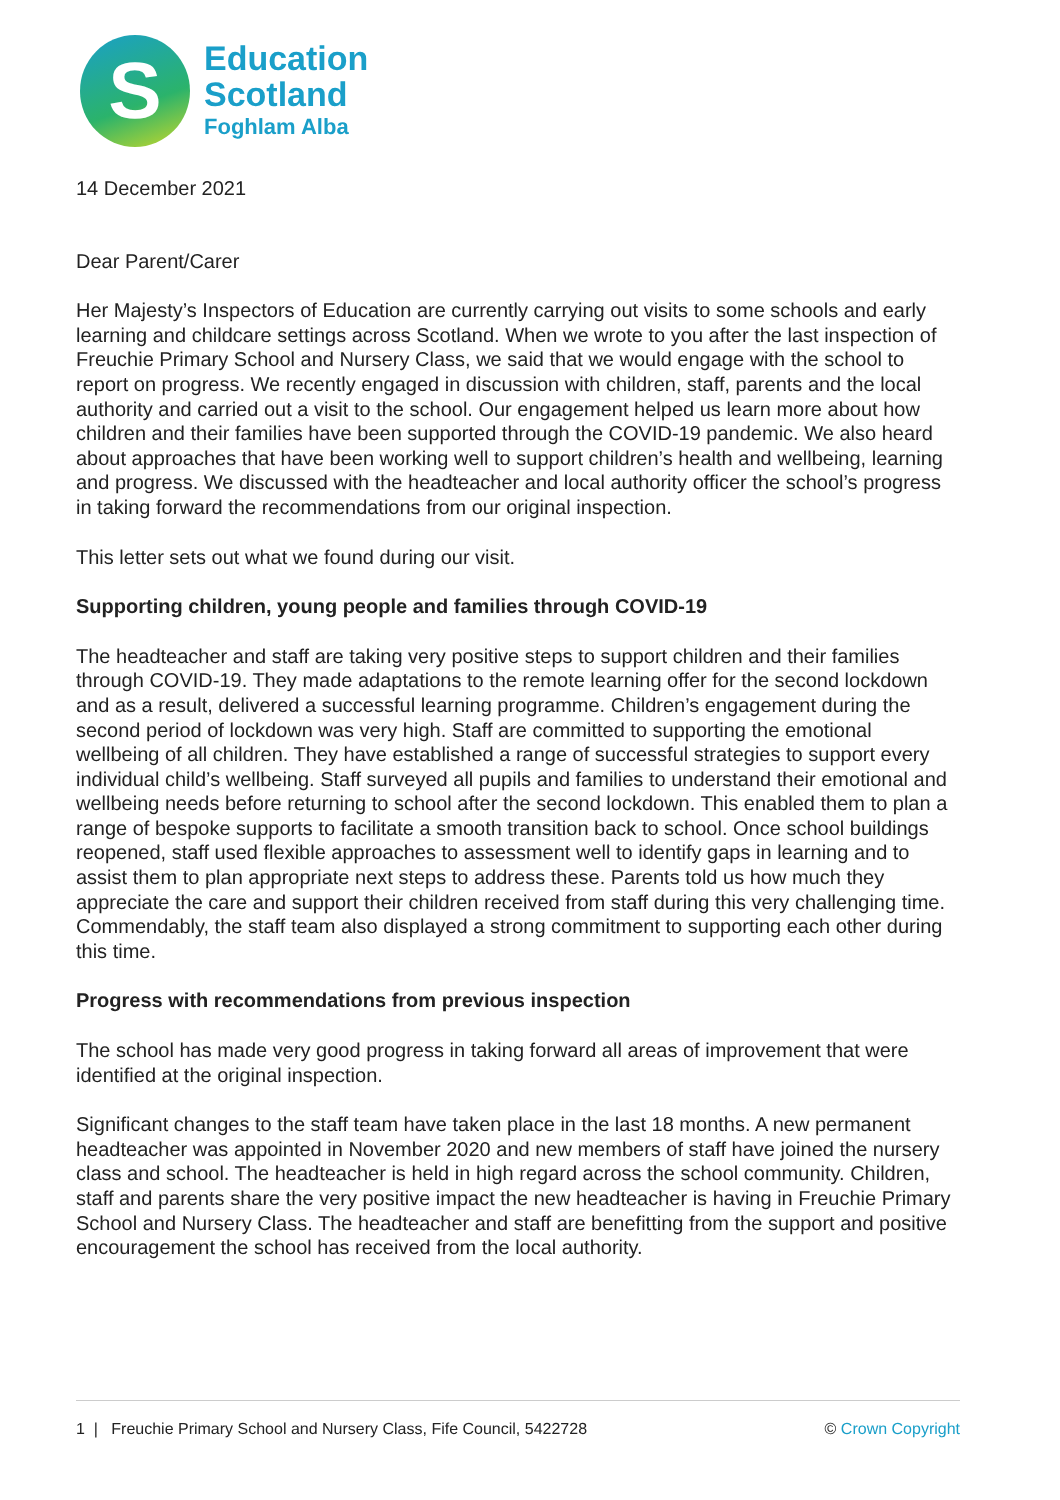S
Education
Scotland
Foghlam Alba
14 December 2021
Dear Parent/Carer
Her Majesty’s Inspectors of Education are currently carrying out visits to some schools and early learning and childcare settings across Scotland. When we wrote to you after the last inspection of Freuchie Primary School and Nursery Class, we said that we would engage with the school to report on progress. We recently engaged in discussion with children, staff, parents and the local authority and carried out a visit to the school. Our engagement helped us learn more about how children and their families have been supported through the COVID-19 pandemic. We also heard about approaches that have been working well to support children’s health and wellbeing, learning and progress. We discussed with the headteacher and local authority officer the school’s progress in taking forward the recommendations from our original inspection.
This letter sets out what we found during our visit.
Supporting children, young people and families through COVID-19
The headteacher and staff are taking very positive steps to support children and their families through COVID-19. They made adaptations to the remote learning offer for the second lockdown and as a result, delivered a successful learning programme. Children’s engagement during the second period of lockdown was very high. Staff are committed to supporting the emotional wellbeing of all children. They have established a range of successful strategies to support every individual child’s wellbeing. Staff surveyed all pupils and families to understand their emotional and wellbeing needs before returning to school after the second lockdown. This enabled them to plan a range of bespoke supports to facilitate a smooth transition back to school. Once school buildings reopened, staff used flexible approaches to assessment well to identify gaps in learning and to assist them to plan appropriate next steps to address these. Parents told us how much they appreciate the care and support their children received from staff during this very challenging time. Commendably, the staff team also displayed a strong commitment to supporting each other during this time.
Progress with recommendations from previous inspection
The school has made very good progress in taking forward all areas of improvement that were identified at the original inspection.
Significant changes to the staff team have taken place in the last 18 months. A new permanent headteacher was appointed in November 2020 and new members of staff have joined the nursery class and school. The headteacher is held in high regard across the school community. Children, staff and parents share the very positive impact the new headteacher is having in Freuchie Primary School and Nursery Class. The headteacher and staff are benefitting from the support and positive encouragement the school has received from the local authority.
1 | Freuchie Primary School and Nursery Class, Fife Council, 5422728 © Crown Copyright